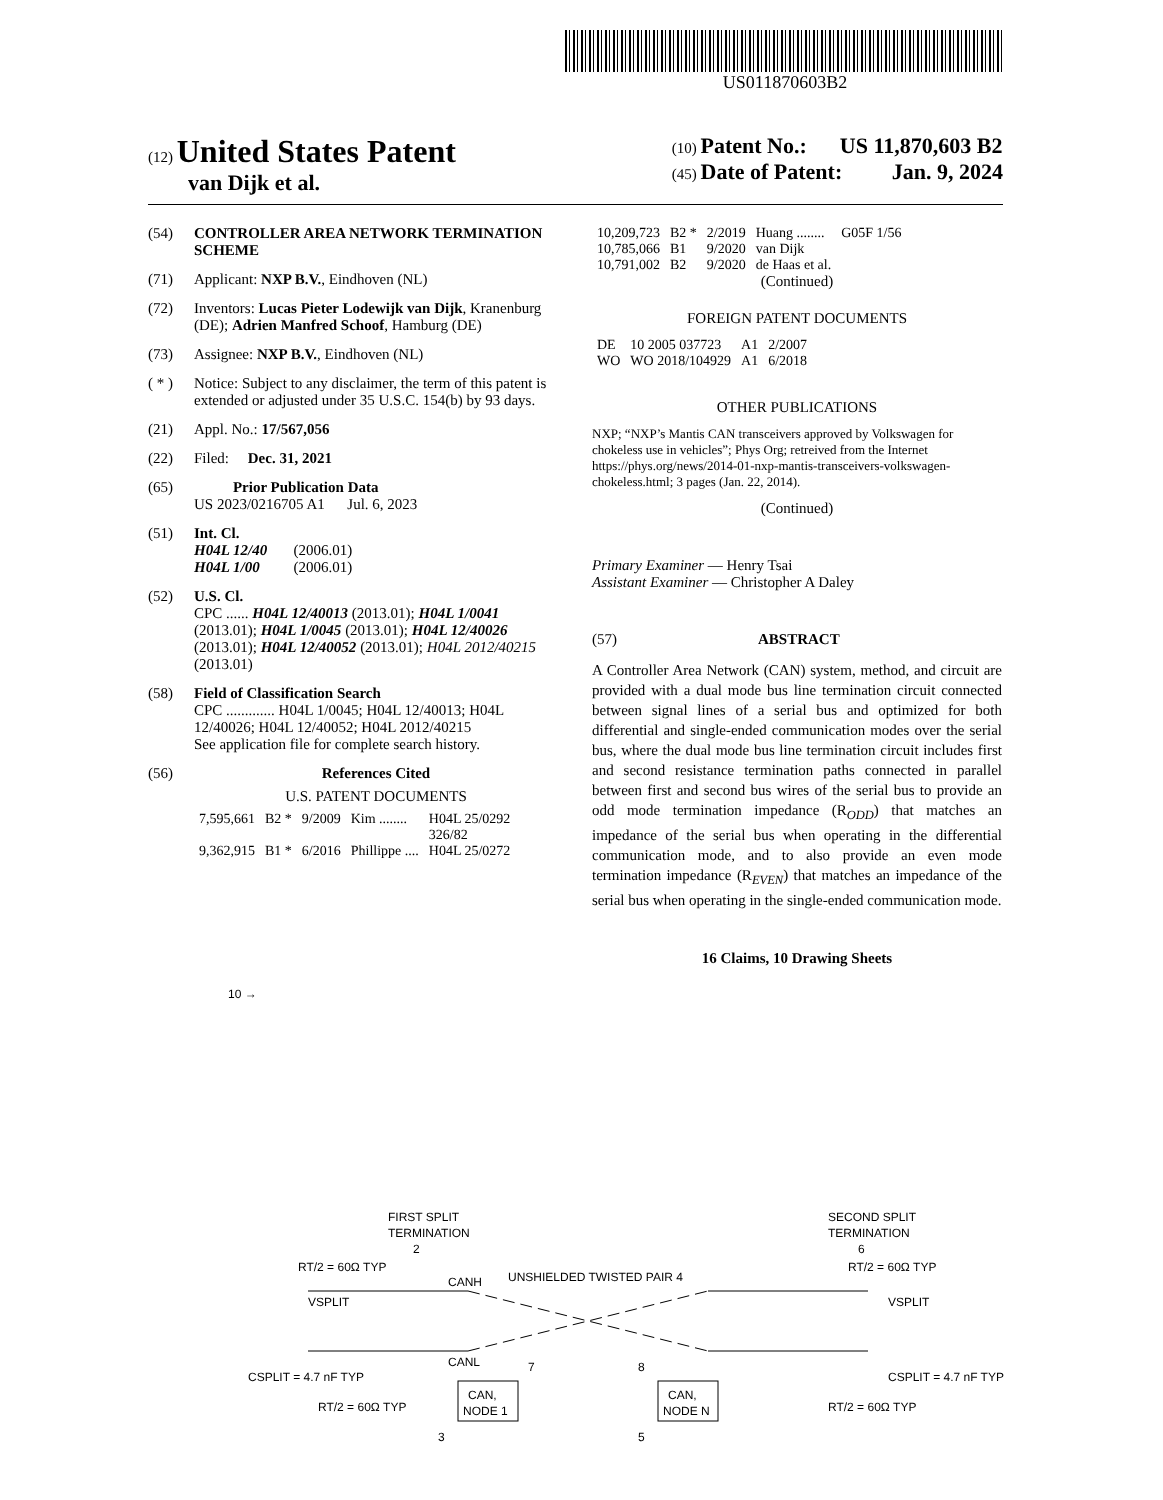US011870603B2
(12) United States Patent
van Dijk et al.
(10) Patent No.: US 11,870,603 B2
(45) Date of Patent: Jan. 9, 2024
(54) CONTROLLER AREA NETWORK TERMINATION SCHEME
(71) Applicant: NXP B.V., Eindhoven (NL)
(72) Inventors: Lucas Pieter Lodewijk van Dijk, Kranenburg (DE); Adrien Manfred Schoof, Hamburg (DE)
(73) Assignee: NXP B.V., Eindhoven (NL)
( * ) Notice: Subject to any disclaimer, the term of this patent is extended or adjusted under 35 U.S.C. 154(b) by 93 days.
(21) Appl. No.: 17/567,056
(22) Filed: Dec. 31, 2021
(65) Prior Publication Data
US 2023/0216705 A1 Jul. 6, 2023
(51) Int. Cl.
H04L 12/40 (2006.01)
H04L 1/00 (2006.01)
(52) U.S. Cl.
CPC ...... H04L 12/40013 (2013.01); H04L 1/0041 (2013.01); H04L 1/0045 (2013.01); H04L 12/40026 (2013.01); H04L 12/40052 (2013.01); H04L 2012/40215 (2013.01)
(58) Field of Classification Search
CPC ............. H04L 1/0045; H04L 12/40013; H04L 12/40026; H04L 12/40052; H04L 2012/40215
See application file for complete search history.
(56) References Cited
U.S. PATENT DOCUMENTS
| 7,595,661 | B2 * | 9/2009 | Kim ........ | H04L 25/0292 326/82 |
| 9,362,915 | B1 * | 6/2016 | Phillippe .... | H04L 25/0272 |
| 10,209,723 | B2 * | 2/2019 | Huang ........ | G05F 1/56 |
| 10,785,066 | B1 | 9/2020 | van Dijk | |
| 10,791,002 | B2 | 9/2020 | de Haas et al. | |
(Continued)
FOREIGN PATENT DOCUMENTS
| DE | 10 2005 037723 | A1 | 2/2007 |
| WO | WO 2018/104929 | A1 | 6/2018 |
OTHER PUBLICATIONS
NXP; “NXP’s Mantis CAN transceivers approved by Volkswagen for chokeless use in vehicles”; Phys Org; retreived from the Internet https://phys.org/news/2014-01-nxp-mantis-transceivers-volkswagen-chokeless.html; 3 pages (Jan. 22, 2014).
(Continued)
Primary Examiner — Henry Tsai
Assistant Examiner — Christopher A Daley
(57) ABSTRACT
A Controller Area Network (CAN) system, method, and circuit are provided with a dual mode bus line termination circuit connected between signal lines of a serial bus and optimized for both differential and single-ended communication modes over the serial bus, where the dual mode bus line termination circuit includes first and second resistance termination paths connected in parallel between first and second bus wires of the serial bus to provide an odd mode termination impedance (R<sub>ODD</sub>) that matches an impedance of the serial bus when operating in the differential communication mode, and to also provide an even mode termination impedance (R<sub>EVEN</sub>) that matches an impedance of the serial bus when operating in the single-ended communication mode.
16 Claims, 10 Drawing Sheets
10 →
FIRST SPLIT
TERMINATION
2
SECOND SPLIT
TERMINATION
6
RT/2 = 60Ω TYP
RT/2 = 60Ω TYP
CANH
UNSHIELDED TWISTED PAIR 4
VSPLIT
VSPLIT
CSPLIT = 4.7 nF TYP
CSPLIT = 4.7 nF TYP
CANL
7
8
RT/2 = 60Ω TYP
RT/2 = 60Ω TYP
CAN,
NODE 1
CAN,
NODE N
3
5